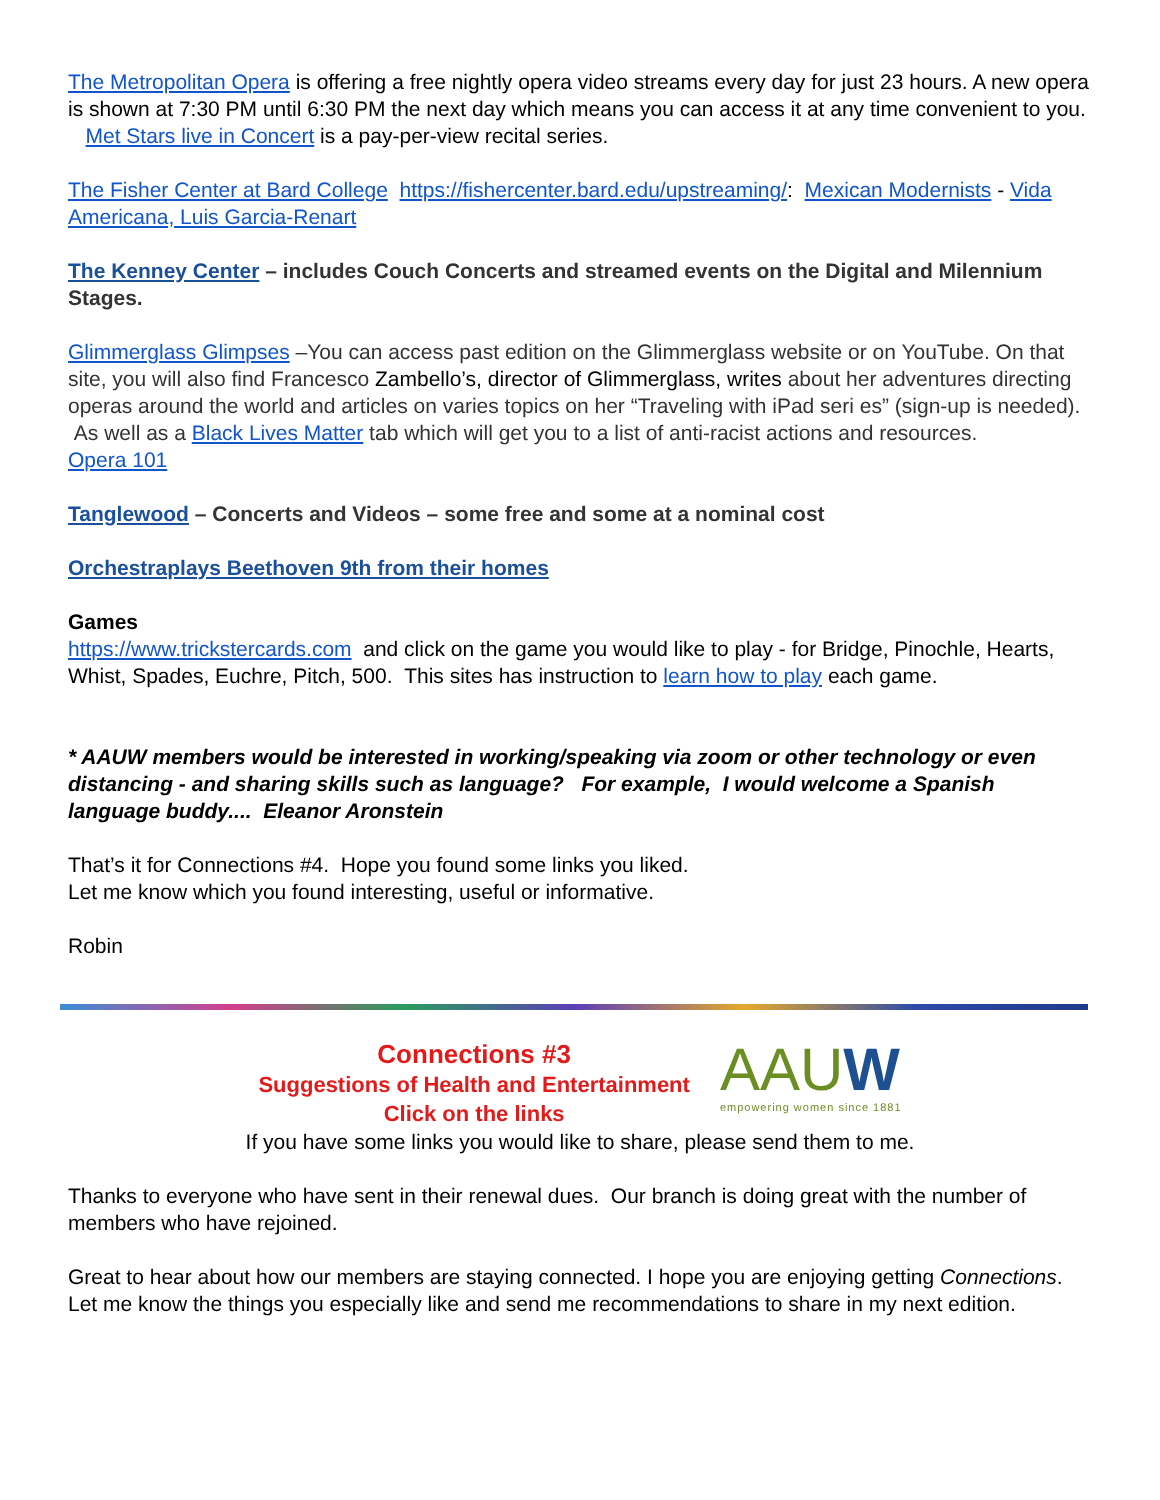The Metropolitan Opera is offering a free nightly opera video streams every day for just 23 hours. A new opera is shown at 7:30 PM until 6:30 PM the next day which means you can access it at any time convenient to you. Met Stars live in Concert is a pay-per-view recital series.
The Fisher Center at Bard College https://fishercenter.bard.edu/upstreaming/: Mexican Modernists - Vida Americana, Luis Garcia-Renart
The Kenney Center – includes Couch Concerts and streamed events on the Digital and Milennium Stages.
Glimmerglass Glimpses –You can access past edition on the Glimmerglass website or on YouTube. On that site, you will also find Francesco Zambello’s, director of Glimmerglass, writes about her adventures directing operas around the world and articles on varies topics on her “Traveling with iPad seri es” (sign-up is needed). As well as a Black Lives Matter tab which will get you to a list of anti-racist actions and resources.
Opera 101
Tanglewood – Concerts and Videos – some free and some at a nominal cost
Orchestraplays Beethoven 9th from their homes
Games
https://www.trickstercards.com and click on the game you would like to play - for Bridge, Pinochle, Hearts, Whist, Spades, Euchre, Pitch, 500. This sites has instruction to learn how to play each game.
* AAUW members would be interested in working/speaking via zoom or other technology or even distancing - and sharing skills such as language? For example, I would welcome a Spanish language buddy.... Eleanor Aronstein
That’s it for Connections #4. Hope you found some links you liked.
Let me know which you found interesting, useful or informative.
Robin
Connections #3
Suggestions of Health and Entertainment
Click on the links
AAUW
empowering women since 1881
If you have some links you would like to share, please send them to me.
Thanks to everyone who have sent in their renewal dues. Our branch is doing great with the number of members who have rejoined.
Great to hear about how our members are staying connected. I hope you are enjoying getting Connections. Let me know the things you especially like and send me recommendations to share in my next edition.